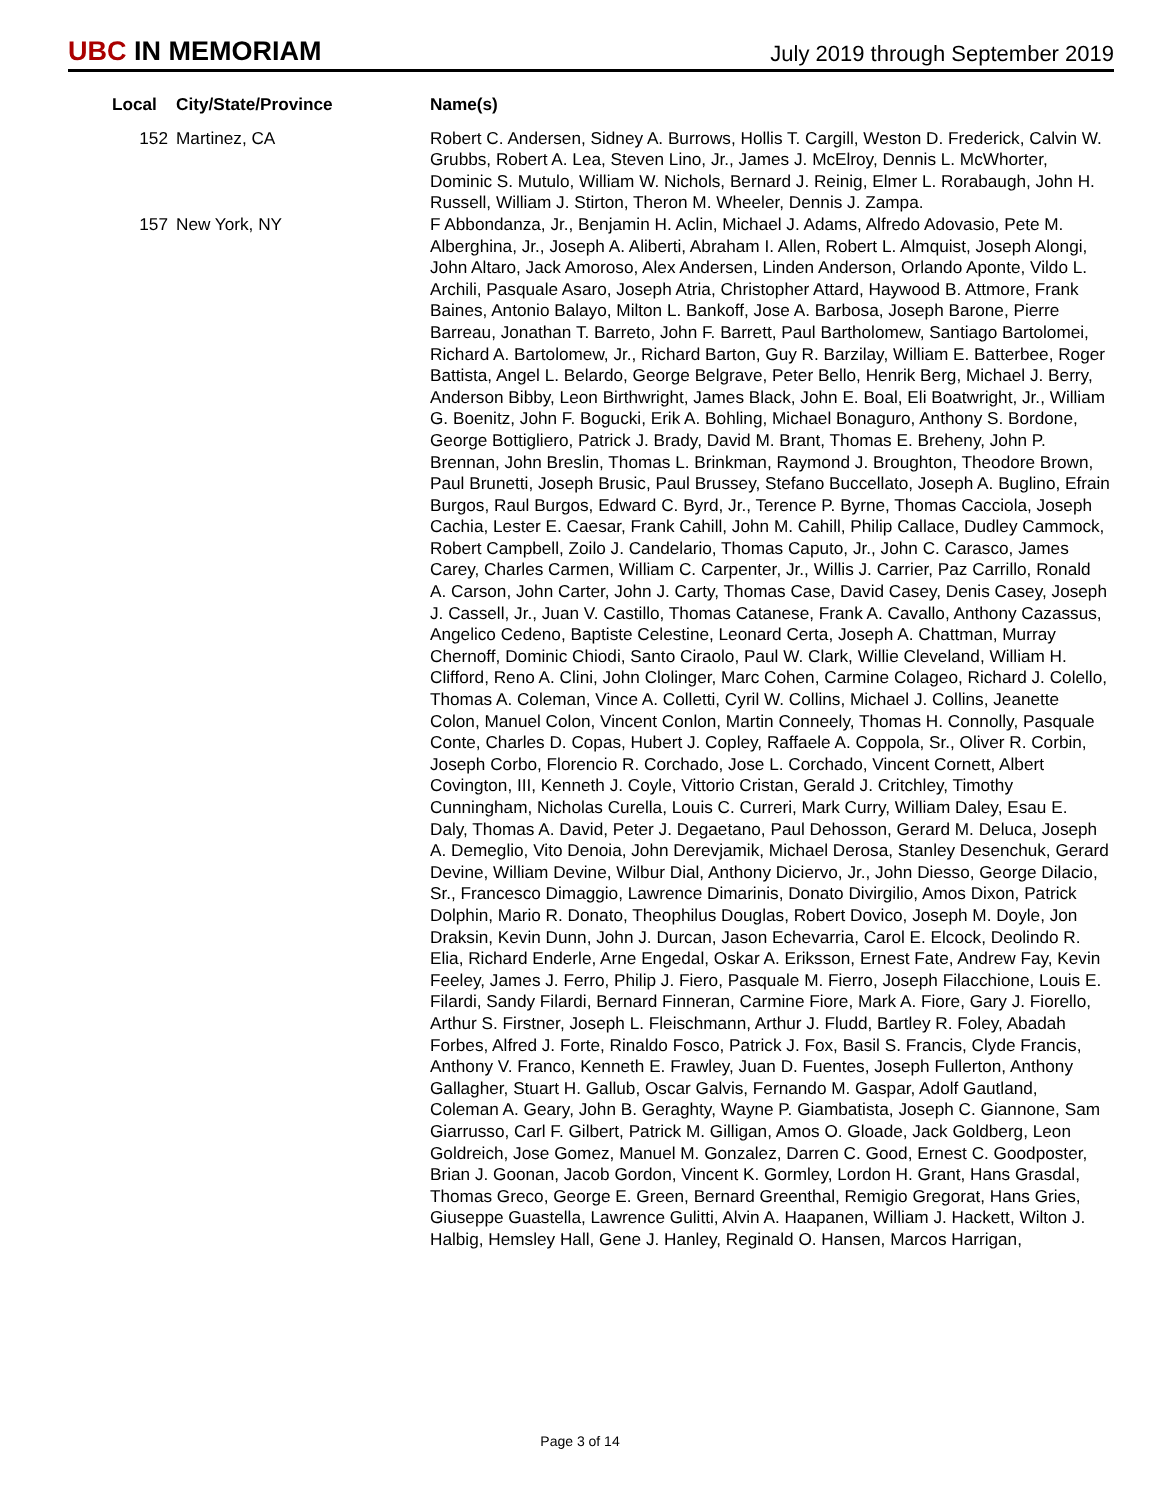UBC IN MEMORIAM
July 2019 through September 2019
| Local | City/State/Province | Name(s) |
| --- | --- | --- |
| 152 | Martinez, CA | Robert C. Andersen, Sidney A. Burrows, Hollis T. Cargill, Weston D. Frederick, Calvin W. Grubbs, Robert A. Lea, Steven Lino, Jr., James J. McElroy, Dennis L. McWhorter, Dominic S. Mutulo, William W. Nichols, Bernard J. Reinig, Elmer L. Rorabaugh, John H. Russell, William J. Stirton, Theron M. Wheeler, Dennis J. Zampa. |
| 157 | New York, NY | F Abbondanza, Jr., Benjamin H. Aclin, Michael J. Adams, Alfredo Adovasio, Pete M. Alberghina, Jr., Joseph A. Aliberti, Abraham I. Allen, Robert L. Almquist, Joseph Alongi, John Altaro, Jack Amoroso, Alex Andersen, Linden Anderson, Orlando Aponte, Vildo L. Archili, Pasquale Asaro, Joseph Atria, Christopher Attard, Haywood B. Attmore, Frank Baines, Antonio Balayo, Milton L. Bankoff, Jose A. Barbosa, Joseph Barone, Pierre Barreau, Jonathan T. Barreto, John F. Barrett, Paul Bartholomew, Santiago Bartolomei, Richard A. Bartolomew, Jr., Richard Barton, Guy R. Barzilay, William E. Batterbee, Roger Battista, Angel L. Belardo, George Belgrave, Peter Bello, Henrik Berg, Michael J. Berry, Anderson Bibby, Leon Birthwright, James Black, John E. Boal, Eli Boatwright, Jr., William G. Boenitz, John F. Bogucki, Erik A. Bohling, Michael Bonaguro, Anthony S. Bordone, George Bottigliero, Patrick J. Brady, David M. Brant, Thomas E. Breheny, John P. Brennan, John Breslin, Thomas L. Brinkman, Raymond J. Broughton, Theodore Brown, Paul Brunetti, Joseph Brusic, Paul Brussey, Stefano Buccellato, Joseph A. Buglino, Efrain Burgos, Raul Burgos, Edward C. Byrd, Jr., Terence P. Byrne, Thomas Cacciola, Joseph Cachia, Lester E. Caesar, Frank Cahill, John M. Cahill, Philip Callace, Dudley Cammock, Robert Campbell, Zoilo J. Candelario, Thomas Caputo, Jr., John C. Carasco, James Carey, Charles Carmen, William C. Carpenter, Jr., Willis J. Carrier, Paz Carrillo, Ronald A. Carson, John Carter, John J. Carty, Thomas Case, David Casey, Denis Casey, Joseph J. Cassell, Jr., Juan V. Castillo, Thomas Catanese, Frank A. Cavallo, Anthony Cazassus, Angelico Cedeno, Baptiste Celestine, Leonard Certa, Joseph A. Chattman, Murray Chernoff, Dominic Chiodi, Santo Ciraolo, Paul W. Clark, Willie Cleveland, William H. Clifford, Reno A. Clini, John Clolinger, Marc Cohen, Carmine Colageo, Richard J. Colello, Thomas A. Coleman, Vince A. Colletti, Cyril W. Collins, Michael J. Collins, Jeanette Colon, Manuel Colon, Vincent Conlon, Martin Conneely, Thomas H. Connolly, Pasquale Conte, Charles D. Copas, Hubert J. Copley, Raffaele A. Coppola, Sr., Oliver R. Corbin, Joseph Corbo, Florencio R. Corchado, Jose L. Corchado, Vincent Cornett, Albert Covington, III, Kenneth J. Coyle, Vittorio Cristan, Gerald J. Critchley, Timothy Cunningham, Nicholas Curella, Louis C. Curreri, Mark Curry, William Daley, Esau E. Daly, Thomas A. David, Peter J. Degaetano, Paul Dehosson, Gerard M. Deluca, Joseph A. Demeglio, Vito Denoia, John Derevjamik, Michael Derosa, Stanley Desenchuk, Gerard Devine, William Devine, Wilbur Dial, Anthony Diciervo, Jr., John Diesso, George Dilacio, Sr., Francesco Dimaggio, Lawrence Dimarinis, Donato Divirgilio, Amos Dixon, Patrick Dolphin, Mario R. Donato, Theophilus Douglas, Robert Dovico, Joseph M. Doyle, Jon Draksin, Kevin Dunn, John J. Durcan, Jason Echevarria, Carol E. Elcock, Deolindo R. Elia, Richard Enderle, Arne Engedal, Oskar A. Eriksson, Ernest Fate, Andrew Fay, Kevin Feeley, James J. Ferro, Philip J. Fiero, Pasquale M. Fierro, Joseph Filacchione, Louis E. Filardi, Sandy Filardi, Bernard Finneran, Carmine Fiore, Mark A. Fiore, Gary J. Fiorello, Arthur S. Firstner, Joseph L. Fleischmann, Arthur J. Fludd, Bartley R. Foley, Abadah Forbes, Alfred J. Forte, Rinaldo Fosco, Patrick J. Fox, Basil S. Francis, Clyde Francis, Anthony V. Franco, Kenneth E. Frawley, Juan D. Fuentes, Joseph Fullerton, Anthony Gallagher, Stuart H. Gallub, Oscar Galvis, Fernando M. Gaspar, Adolf Gautland, Coleman A. Geary, John B. Geraghty, Wayne P. Giambatista, Joseph C. Giannone, Sam Giarrusso, Carl F. Gilbert, Patrick M. Gilligan, Amos O. Gloade, Jack Goldberg, Leon Goldreich, Jose Gomez, Manuel M. Gonzalez, Darren C. Good, Ernest C. Goodposter, Brian J. Goonan, Jacob Gordon, Vincent K. Gormley, Lordon H. Grant, Hans Grasdal, Thomas Greco, George E. Green, Bernard Greenthal, Remigio Gregorat, Hans Gries, Giuseppe Guastella, Lawrence Gulitti, Alvin A. Haapanen, William J. Hackett, Wilton J. Halbig, Hemsley Hall, Gene J. Hanley, Reginald O. Hansen, Marcos Harrigan, |
Page 3 of 14